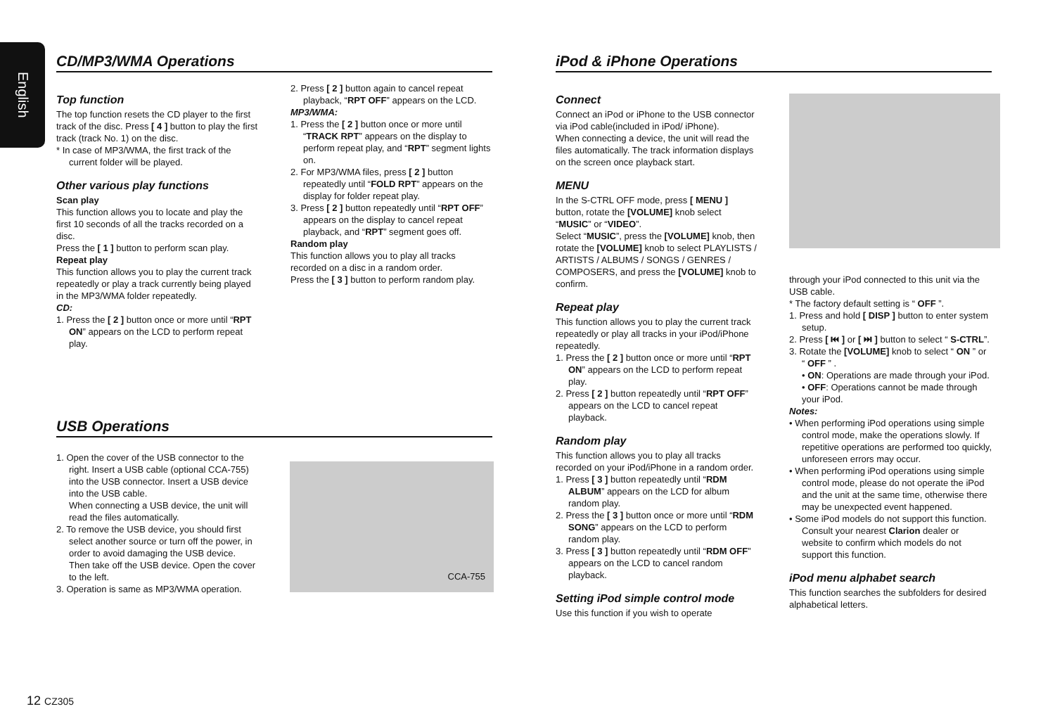English
CD/MP3/WMA Operations
Top function
The top function resets the CD player to the first track of the disc. Press [ 4 ] button to play the first track (track No. 1) on the disc.
* In case of MP3/WMA, the first track of the current folder will be played.
Other various play functions
Scan play
This function allows you to locate and play the first 10 seconds of all the tracks recorded on a disc.
Press the [ 1 ] button to perform scan play.
Repeat play
This function allows you to play the current track repeatedly or play a track currently being played in the MP3/WMA folder repeatedly.
CD:
1. Press the [ 2 ] button once or more until “RPT ON” appears on the LCD to perform repeat play.
2. Press [ 2 ] button again to cancel repeat playback, “RPT OFF” appears on the LCD.
MP3/WMA:
1. Press the [ 2 ] button once or more until “TRACK RPT” appears on the display to perform repeat play, and “RPT” segment lights on.
2. For MP3/WMA files, press [ 2 ] button repeatedly until “FOLD RPT” appears on the display for folder repeat play.
3. Press [ 2 ] button repeatedly until “RPT OFF” appears on the display to cancel repeat playback, and “RPT” segment goes off.
Random play
This function allows you to play all tracks recorded on a disc in a random order.
Press the [ 3 ] button to perform random play.
USB Operations
1. Open the cover of the USB connector to the right. Insert a USB cable (optional CCA-755) into the USB connector. Insert a USB device into the USB cable.
When connecting a USB device, the unit will read the files automatically.
2. To remove the USB device, you should first select another source or turn off the power, in order to avoid damaging the USB device. Then take off the USB device. Open the cover to the left.
3. Operation is same as MP3/WMA operation.
CCA-755
iPod & iPhone Operations
Connect
Connect an iPod or iPhone to the USB connector via iPod cable(included in iPod/ iPhone).
When connecting a device, the unit will read the files automatically. The track information displays on the screen once playback start.
MENU
In the S-CTRL OFF mode, press [ MENU ] button, rotate the [VOLUME] knob select “MUSIC” or “VIDEO”.
Select “MUSIC”, press the [VOLUME] knob, then rotate the [VOLUME] knob to select PLAYLISTS / ARTISTS / ALBUMS / SONGS / GENRES / COMPOSERS, and press the [VOLUME] knob to confirm.
Repeat play
This function allows you to play the current track repeatedly or play all tracks in your iPod/iPhone repeatedly.
1. Press the [ 2 ] button once or more until “RPT ON” appears on the LCD to perform repeat play.
2. Press [ 2 ] button repeatedly until “RPT OFF” appears on the LCD to cancel repeat playback.
Random play
This function allows you to play all tracks recorded on your iPod/iPhone in a random order.
1. Press [ 3 ] button repeatedly until “RDM ALBUM” appears on the LCD for album random play.
2. Press the [ 3 ] button once or more until “RDM SONG” appears on the LCD to perform random play.
3. Press [ 3 ] button repeatedly until “RDM OFF” appears on the LCD to cancel random playback.
Setting iPod simple control mode
Use this function if you wish to operate
through your iPod connected to this unit via the USB cable.
* The factory default setting is “ OFF ”.
1. Press and hold [ DISP ] button to enter system setup.
2. Press [ ⏮ ] or [ ⏭ ] button to select “ S-CTRL”.
3. Rotate the [VOLUME] knob to select “ ON ” or “ OFF ” .
• ON: Operations are made through your iPod.
• OFF: Operations cannot be made through your iPod.
Notes:
• When performing iPod operations using simple control mode, make the operations slowly. If repetitive operations are performed too quickly, unforeseen errors may occur.
• When performing iPod operations using simple control mode, please do not operate the iPod and the unit at the same time, otherwise there may be unexpected event happened.
• Some iPod models do not support this function. Consult your nearest Clarion dealer or website to confirm which models do not support this function.
iPod menu alphabet search
This function searches the subfolders for desired alphabetical letters.
12 CZ305